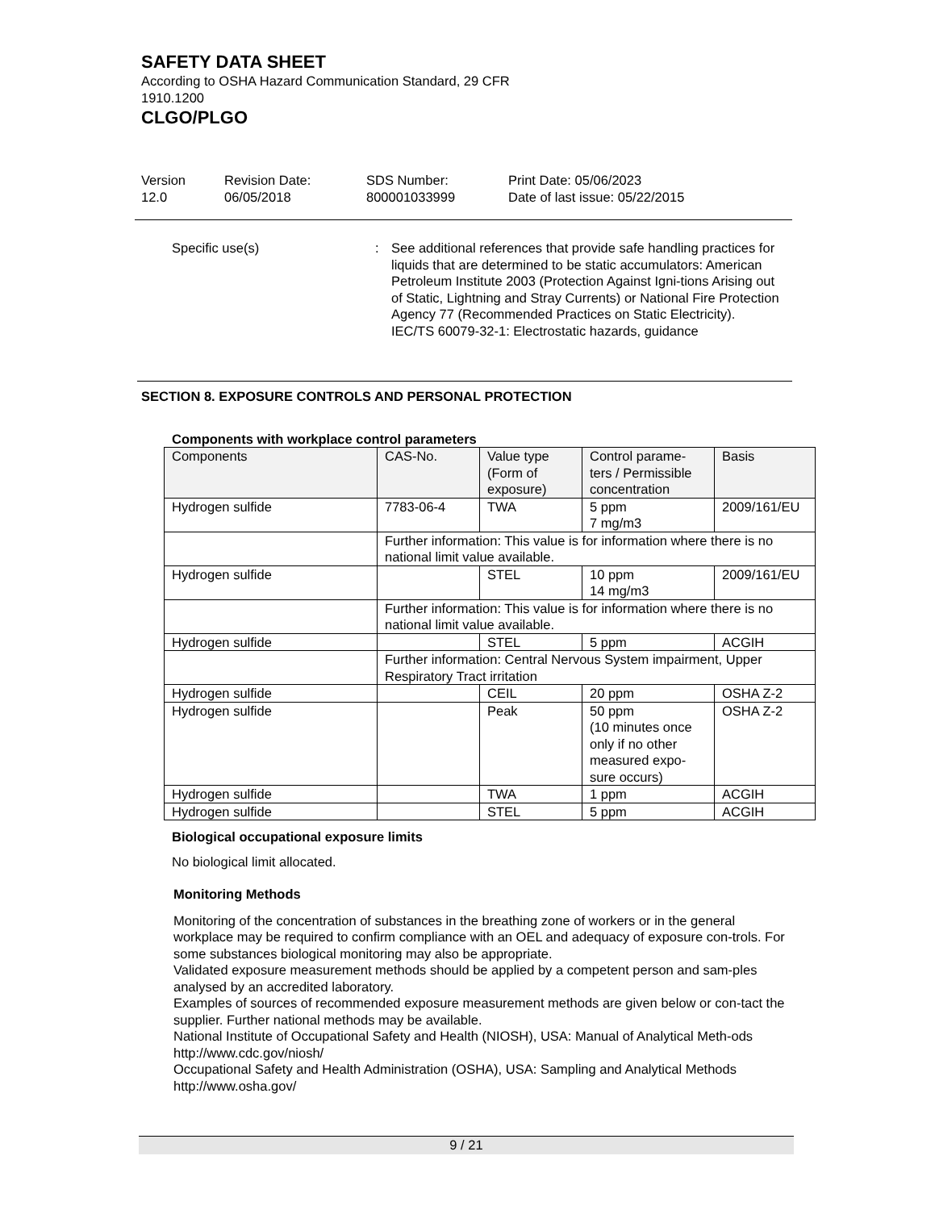SAFETY DATA SHEET
According to OSHA Hazard Communication Standard, 29 CFR
1910.1200
CLGO/PLGO
Version
12.0
Revision Date:
06/05/2018
SDS Number:
800001033999
Print Date: 05/06/2023
Date of last issue: 05/22/2015
Specific use(s) : See additional references that provide safe handling practices for liquids that are determined to be static accumulators: American Petroleum Institute 2003 (Protection Against Igni-tions Arising out of Static, Lightning and Stray Currents) or National Fire Protection Agency 77 (Recommended Practices on Static Electricity).
IEC/TS 60079-32-1: Electrostatic hazards, guidance
SECTION 8. EXPOSURE CONTROLS AND PERSONAL PROTECTION
Components with workplace control parameters
| Components | CAS-No. | Value type (Form of exposure) | Control parame-ters / Permissible concentration | Basis |
| --- | --- | --- | --- | --- |
| Hydrogen sulfide | 7783-06-4 | TWA | 5 ppm 7 mg/m3 | 2009/161/EU |
| | Further information: This value is for information where there is no national limit value available. | | | |
| Hydrogen sulfide | | STEL | 10 ppm 14 mg/m3 | 2009/161/EU |
| | Further information: This value is for information where there is no national limit value available. | | | |
| Hydrogen sulfide | | STEL | 5 ppm | ACGIH |
| | Further information: Central Nervous System impairment, Upper Respiratory Tract irritation | | | |
| Hydrogen sulfide | | CEIL | 20 ppm | OSHA Z-2 |
| Hydrogen sulfide | | Peak | 50 ppm (10 minutes once only if no other measured expo-sure occurs) | OSHA Z-2 |
| Hydrogen sulfide | | TWA | 1 ppm | ACGIH |
| Hydrogen sulfide | | STEL | 5 ppm | ACGIH |
Biological occupational exposure limits
No biological limit allocated.
Monitoring Methods
Monitoring of the concentration of substances in the breathing zone of workers or in the general workplace may be required to confirm compliance with an OEL and adequacy of exposure con-trols. For some substances biological monitoring may also be appropriate.
Validated exposure measurement methods should be applied by a competent person and sam-ples analysed by an accredited laboratory.
Examples of sources of recommended exposure measurement methods are given below or con-tact the supplier. Further national methods may be available.
National Institute of Occupational Safety and Health (NIOSH), USA: Manual of Analytical Meth-ods http://www.cdc.gov/niosh/
Occupational Safety and Health Administration (OSHA), USA: Sampling and Analytical Methods http://www.osha.gov/
9 / 21